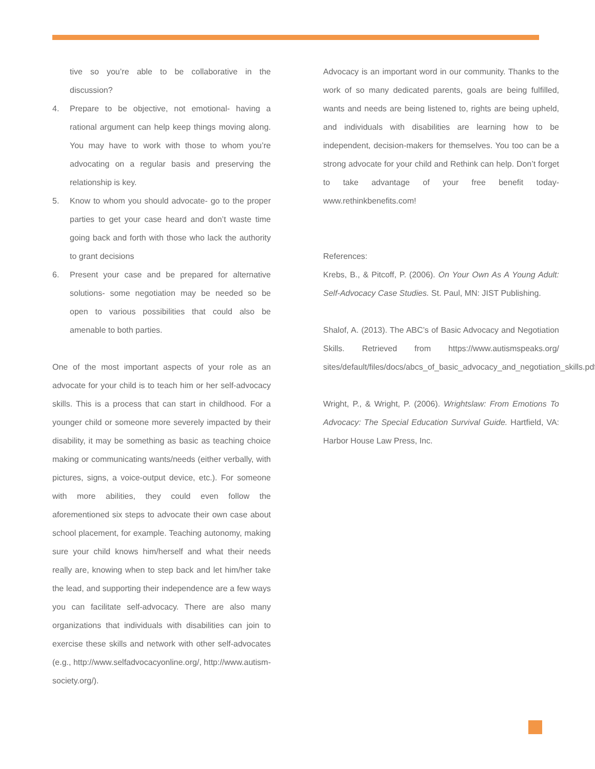tive so you’re able to be collaborative in the discussion?
4. Prepare to be objective, not emotional- having a rational argument can help keep things moving along. You may have to work with those to whom you’re advocating on a regular basis and preserving the relationship is key.
5. Know to whom you should advocate- go to the proper parties to get your case heard and don’t waste time going back and forth with those who lack the authority to grant decisions
6. Present your case and be prepared for alternative solutions- some negotiation may be needed so be open to various possibilities that could also be amenable to both parties.
One of the most important aspects of your role as an advocate for your child is to teach him or her self-advocacy skills. This is a process that can start in childhood. For a younger child or someone more severely impacted by their disability, it may be something as basic as teaching choice making or communicating wants/needs (either verbally, with pictures, signs, a voice-output device, etc.). For someone with more abilities, they could even follow the aforementioned six steps to advocate their own case about school placement, for example. Teaching autonomy, making sure your child knows him/herself and what their needs really are, knowing when to step back and let him/her take the lead, and supporting their independence are a few ways you can facilitate self-advocacy. There are also many organizations that individuals with disabilities can join to exercise these skills and network with other self-advocates (e.g., http://www.selfadvocacyonline.org/, http://www.autism-society.org/).
Advocacy is an important word in our community. Thanks to the work of so many dedicated parents, goals are being fulfilled, wants and needs are being listened to, rights are being upheld, and individuals with disabilities are learning how to be independent, decision-makers for themselves. You too can be a strong advocate for your child and Rethink can help. Don’t forget to take advantage of your free benefit today- www.rethinkbenefits.com!
References:
Krebs, B., & Pitcoff, P. (2006). On Your Own As A Young Adult: Self-Advocacy Case Studies. St. Paul, MN: JIST Publishing.
Shalof, A. (2013). The ABC’s of Basic Advocacy and Negotiation Skills. Retrieved from https://www.autismspeaks.org/ sites/default/files/docs/abcs_of_basic_advocacy_and_negotiation_skills.pdf
Wright, P., & Wright, P. (2006). Wrightslaw: From Emotions To Advocacy: The Special Education Survival Guide. Hartfield, VA: Harbor House Law Press, Inc.